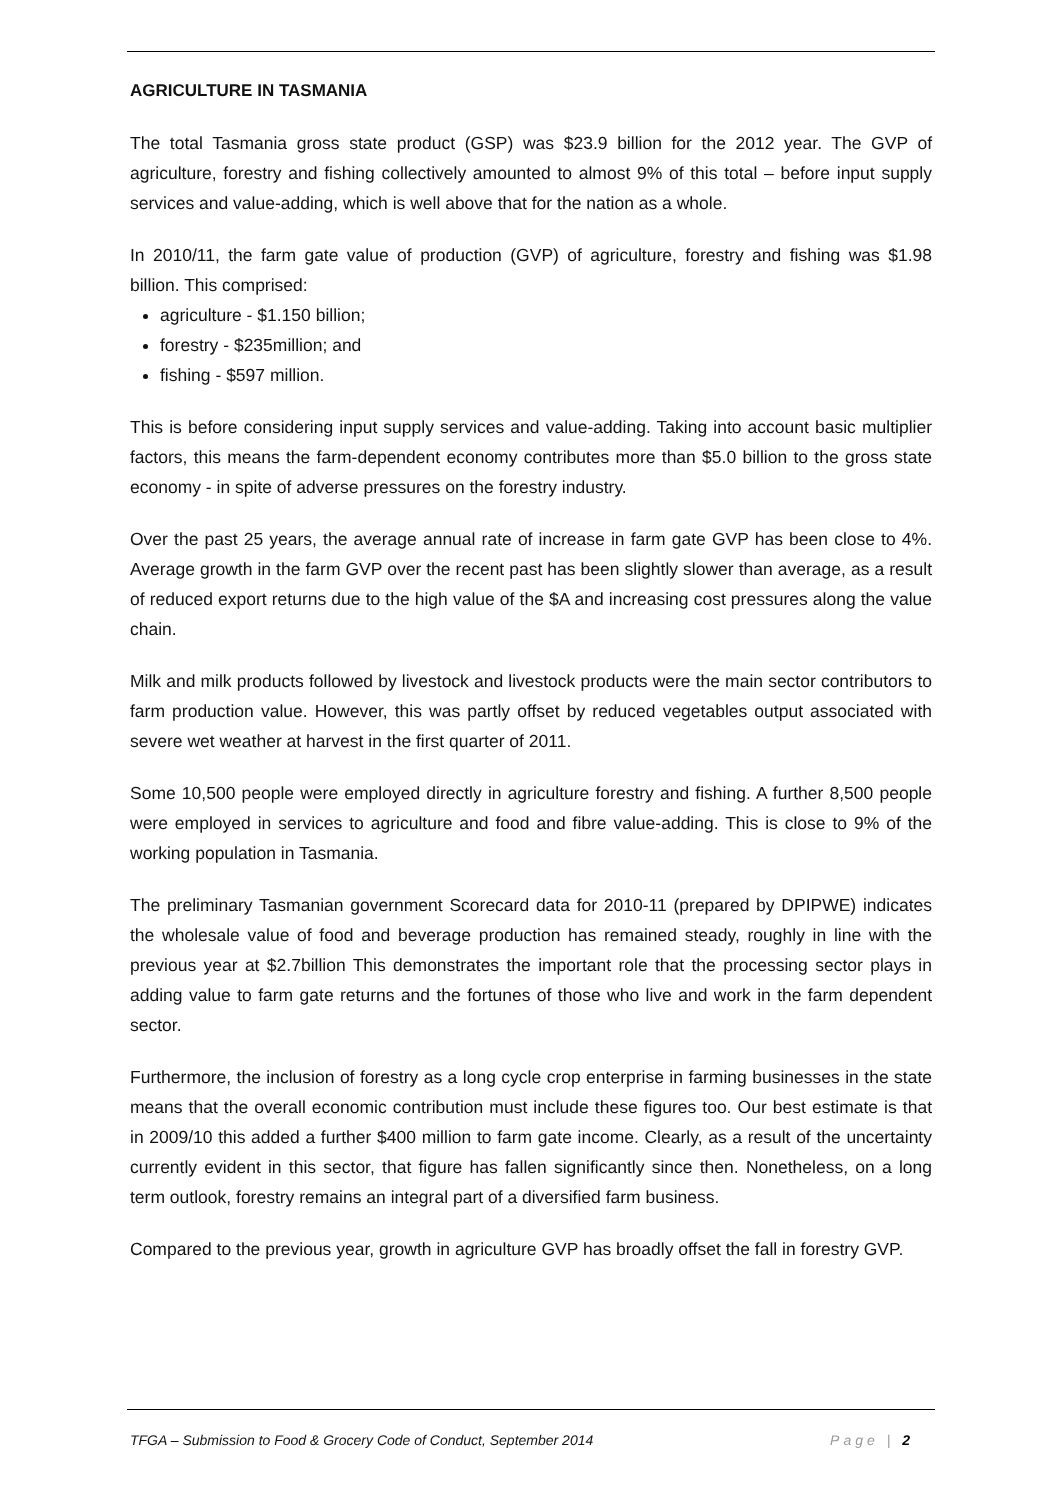AGRICULTURE IN TASMANIA
The total Tasmania gross state product (GSP) was $23.9 billion for the 2012 year. The GVP of agriculture, forestry and fishing collectively amounted to almost 9% of this total – before input supply services and value-adding, which is well above that for the nation as a whole.
In 2010/11, the farm gate value of production (GVP) of agriculture, forestry and fishing was $1.98 billion. This comprised:
agriculture - $1.150 billion;
forestry - $235million; and
fishing - $597 million.
This is before considering input supply services and value-adding. Taking into account basic multiplier factors, this means the farm-dependent economy contributes more than $5.0 billion to the gross state economy - in spite of adverse pressures on the forestry industry.
Over the past 25 years, the average annual rate of increase in farm gate GVP has been close to 4%. Average growth in the farm GVP over the recent past has been slightly slower than average, as a result of reduced export returns due to the high value of the $A and increasing cost pressures along the value chain.
Milk and milk products followed by livestock and livestock products were the main sector contributors to farm production value. However, this was partly offset by reduced vegetables output associated with severe wet weather at harvest in the first quarter of 2011.
Some 10,500 people were employed directly in agriculture forestry and fishing. A further 8,500 people were employed in services to agriculture and food and fibre value-adding. This is close to 9% of the working population in Tasmania.
The preliminary Tasmanian government Scorecard data for 2010-11 (prepared by DPIPWE) indicates the wholesale value of food and beverage production has remained steady, roughly in line with the previous year at $2.7billion This demonstrates the important role that the processing sector plays in adding value to farm gate returns and the fortunes of those who live and work in the farm dependent sector.
Furthermore, the inclusion of forestry as a long cycle crop enterprise in farming businesses in the state means that the overall economic contribution must include these figures too. Our best estimate is that in 2009/10 this added a further $400 million to farm gate income. Clearly, as a result of the uncertainty currently evident in this sector, that figure has fallen significantly since then. Nonetheless, on a long term outlook, forestry remains an integral part of a diversified farm business.
Compared to the previous year, growth in agriculture GVP has broadly offset the fall in forestry GVP.
TFGA – Submission to Food & Grocery Code of Conduct, September 2014 Page | 2